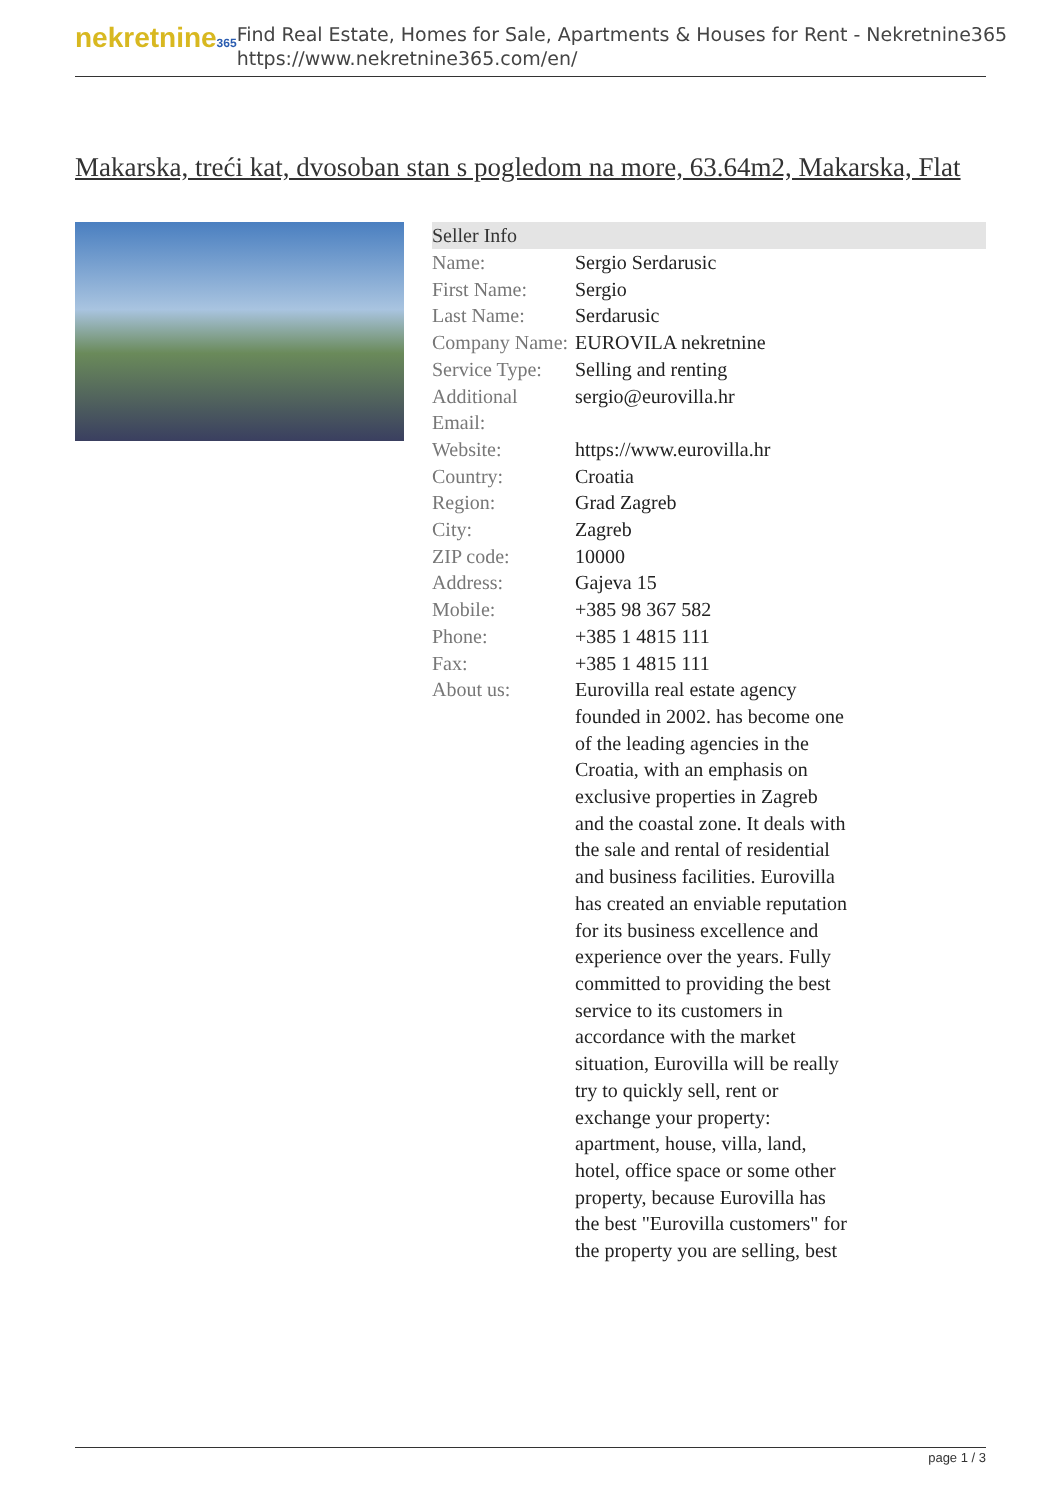nekretnine365
Find Real Estate, Homes for Sale, Apartments & Houses for Rent - Nekretnine365
https://www.nekretnine365.com/en/
Makarska, treći kat, dvosoban stan s pogledom na more, 63.64m2, Makarska, Flat
Seller Info
| Name: | Sergio Serdarusic |
| First Name: | Sergio |
| Last Name: | Serdarusic |
| Company Name: | EUROVILA nekretnine |
| Service Type: | Selling and renting |
| Additional Email: | sergio@eurovilla.hr |
| Website: | https://www.eurovilla.hr |
| Country: | Croatia |
| Region: | Grad Zagreb |
| City: | Zagreb |
| ZIP code: | 10000 |
| Address: | Gajeva 15 |
| Mobile: | +385 98 367 582 |
| Phone: | +385 1 4815 111 |
| Fax: | +385 1 4815 111 |
| About us: | Eurovilla real estate agency founded in 2002. has become one of the leading agencies in the Croatia, with an emphasis on exclusive properties in Zagreb and the coastal zone. It deals with the sale and rental of residential and business facilities. Eurovilla has created an enviable reputation for its business excellence and experience over the years. Fully committed to providing the best service to its customers in accordance with the market situation, Eurovilla will be really try to quickly sell, rent or exchange your property: apartment, house, villa, land, hotel, office space or some other property, because Eurovilla has the best "Eurovilla customers" for the property you are selling, best |
page 1 / 3